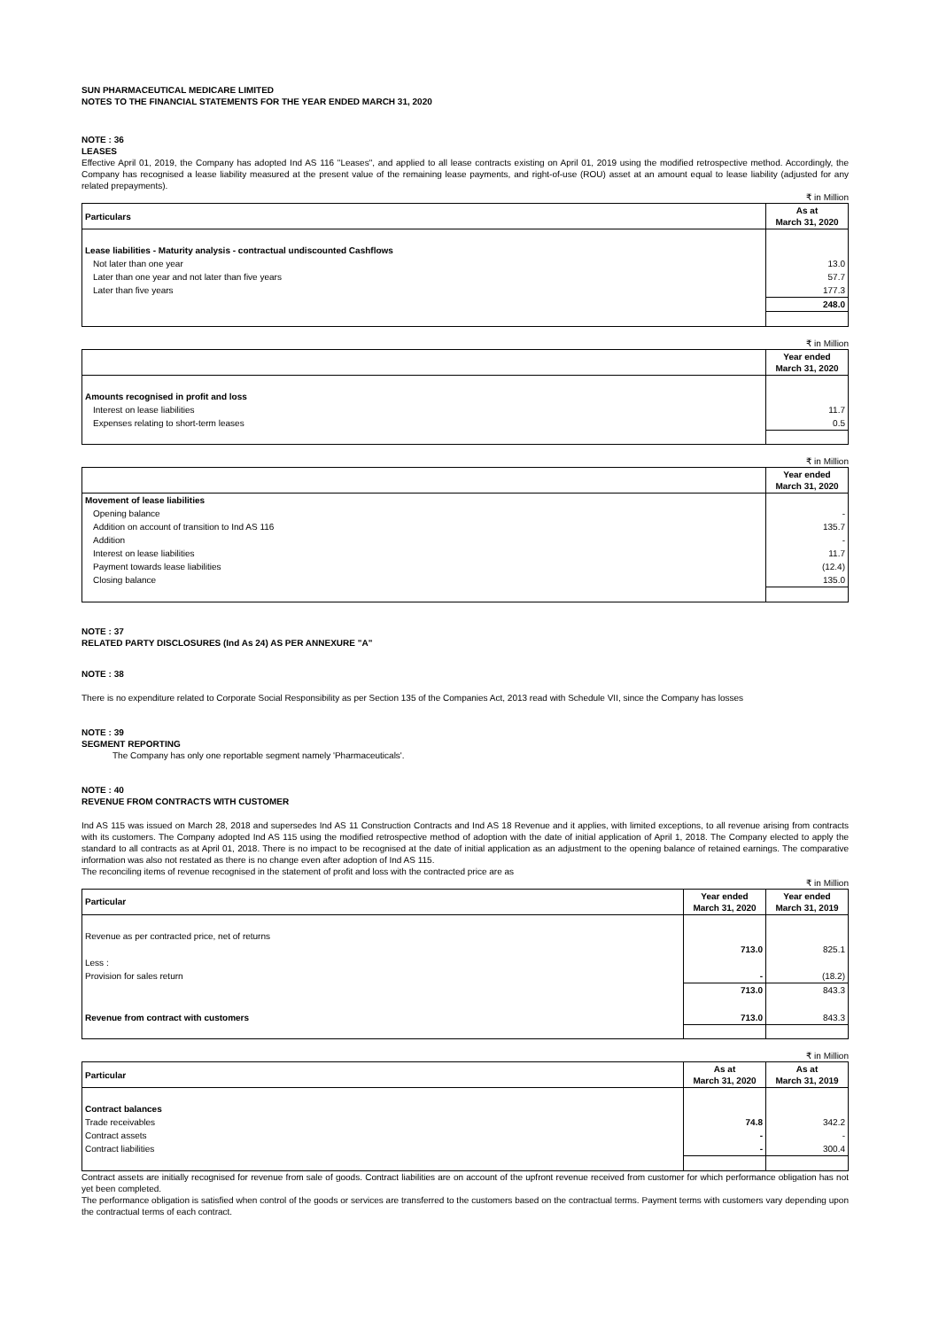SUN PHARMACEUTICAL MEDICARE LIMITED
NOTES TO THE FINANCIAL STATEMENTS FOR THE YEAR ENDED MARCH 31, 2020
NOTE : 36
LEASES
Effective April 01, 2019, the Company has adopted Ind AS 116 "Leases", and applied to all lease contracts existing on April 01, 2019 using the modified retrospective method. Accordingly, the Company has recognised a lease liability measured at the present value of the remaining lease payments, and right-of-use (ROU) asset at an amount equal to lease liability (adjusted for any related prepayments).
₹ in Million
| Particulars | As at March 31, 2020 |
| --- | --- |
| Lease liabilities - Maturity analysis - contractual undiscounted Cashflows | |
| Not later than one year | 13.0 |
| Later than one year and not later than five years | 57.7 |
| Later than five years | 177.3 |
| | 248.0 |
₹ in Million
| | Year ended March 31, 2020 |
| --- | --- |
| Amounts recognised in profit and loss | |
| Interest on lease liabilities | 11.7 |
| Expenses relating to short-term leases | 0.5 |
₹ in Million
| | Year ended March 31, 2020 |
| --- | --- |
| Movement of lease liabilities | |
| Opening balance | - |
| Addition on account of transition to Ind AS 116 | 135.7 |
| Addition | - |
| Interest on lease liabilities | 11.7 |
| Payment towards lease liabilities | (12.4) |
| Closing balance | 135.0 |
NOTE : 37
RELATED PARTY DISCLOSURES (Ind As 24) AS PER ANNEXURE "A"
NOTE : 38
There is no expenditure related to Corporate Social Responsibility as per Section 135 of the Companies Act, 2013 read with Schedule VII, since the Company has losses
NOTE : 39
SEGMENT REPORTING
The Company has only one reportable segment namely 'Pharmaceuticals'.
NOTE : 40
REVENUE FROM CONTRACTS WITH CUSTOMER
Ind AS 115 was issued on March 28, 2018 and supersedes Ind AS 11 Construction Contracts and Ind AS 18 Revenue and it applies, with limited exceptions, to all revenue arising from contracts with its customers. The Company adopted Ind AS 115 using the modified retrospective method of adoption with the date of initial application of April 1, 2018. The Company elected to apply the standard to all contracts as at April 01, 2018. There is no impact to be recognised at the date of initial application as an adjustment to the opening balance of retained earnings. The comparative information was also not restated as there is no change even after adoption of Ind AS 115.
The reconciling items of revenue recognised in the statement of profit and loss with the contracted price are as
₹ in Million
| Particular | Year ended March 31, 2020 | Year ended March 31, 2019 |
| --- | --- | --- |
| Revenue as per contracted price, net of returns | | |
| | 713.0 | 825.1 |
| Less : | | |
| Provision for sales return | - | (18.2) |
| | 713.0 | 843.3 |
| Revenue from contract with customers | 713.0 | 843.3 |
₹ in Million
| Particular | As at March 31, 2020 | As at March 31, 2019 |
| --- | --- | --- |
| Contract balances | | |
| Trade receivables | 74.8 | 342.2 |
| Contract assets | - | - |
| Contract liabilities | - | 300.4 |
Contract assets are initially recognised for revenue from sale of goods. Contract liabilities are on account of the upfront revenue received from customer for which performance obligation has not yet been completed.
The performance obligation is satisfied when control of the goods or services are transferred to the customers based on the contractual terms. Payment terms with customers vary depending upon the contractual terms of each contract.